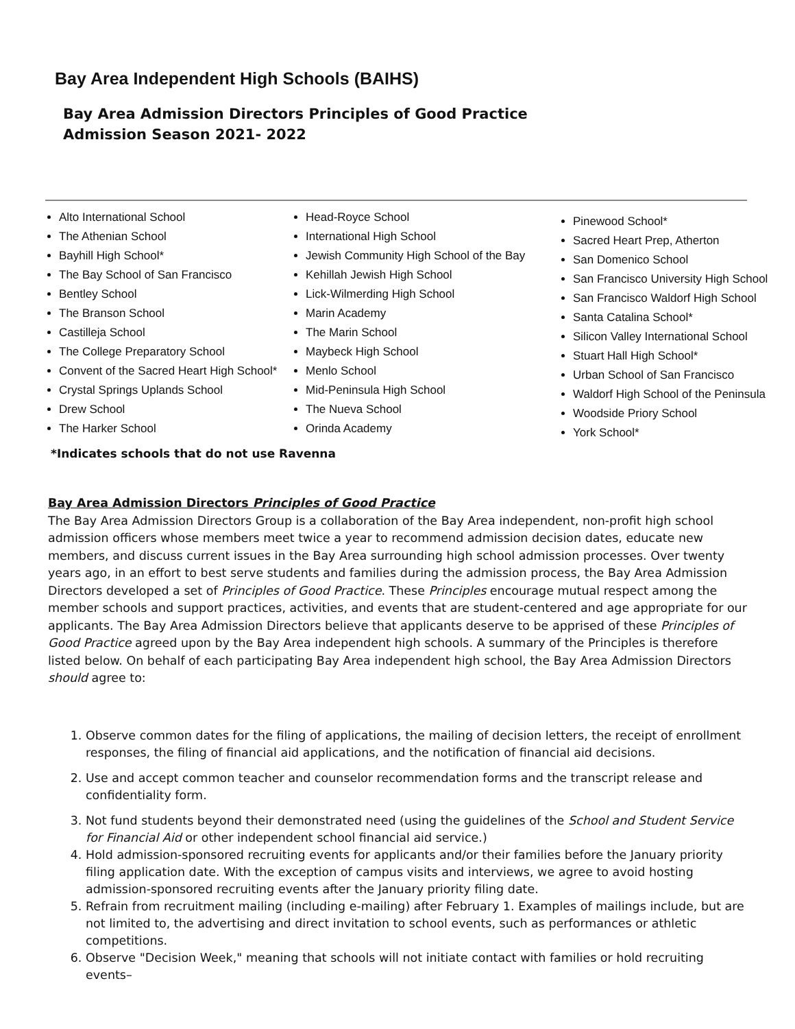Bay Area Independent High Schools (BAIHS)
Bay Area Admission Directors Principles of Good Practice
Admission Season 2021- 2022
Alto International School
The Athenian School
Bayhill High School*
The Bay School of San Francisco
Bentley School
The Branson School
Castilleja School
The College Preparatory School
Convent of the Sacred Heart High School*
Crystal Springs Uplands School
Drew School
The Harker School
Head-Royce School
International High School
Jewish Community High School of the Bay
Kehillah Jewish High School
Lick-Wilmerding High School
Marin Academy
The Marin School
Maybeck High School
Menlo School
Mid-Peninsula High School
The Nueva School
Orinda Academy
Pinewood School*
Sacred Heart Prep, Atherton
San Domenico School
San Francisco University High School
San Francisco Waldorf High School
Santa Catalina School*
Silicon Valley International School
Stuart Hall High School*
Urban School of San Francisco
Waldorf High School of the Peninsula
Woodside Priory School
York School*
*Indicates schools that do not use Ravenna
Bay Area Admission Directors Principles of Good Practice
The Bay Area Admission Directors Group is a collaboration of the Bay Area independent, non-profit high school admission officers whose members meet twice a year to recommend admission decision dates, educate new members, and discuss current issues in the Bay Area surrounding high school admission processes. Over twenty years ago, in an effort to best serve students and families during the admission process, the Bay Area Admission Directors developed a set of Principles of Good Practice. These Principles encourage mutual respect among the member schools and support practices, activities, and events that are student-centered and age appropriate for our applicants. The Bay Area Admission Directors believe that applicants deserve to be apprised of these Principles of Good Practice agreed upon by the Bay Area independent high schools. A summary of the Principles is therefore listed below. On behalf of each participating Bay Area independent high school, the Bay Area Admission Directors should agree to:
1. Observe common dates for the filing of applications, the mailing of decision letters, the receipt of enrollment responses, the filing of financial aid applications, and the notification of financial aid decisions.
2. Use and accept common teacher and counselor recommendation forms and the transcript release and confidentiality form.
3. Not fund students beyond their demonstrated need (using the guidelines of the School and Student Service for Financial Aid or other independent school financial aid service.)
4. Hold admission-sponsored recruiting events for applicants and/or their families before the January priority filing application date. With the exception of campus visits and interviews, we agree to avoid hosting admission-sponsored recruiting events after the January priority filing date.
5. Refrain from recruitment mailing (including e-mailing) after February 1. Examples of mailings include, but are not limited to, the advertising and direct invitation to school events, such as performances or athletic competitions.
6. Observe "Decision Week," meaning that schools will not initiate contact with families or hold recruiting events–